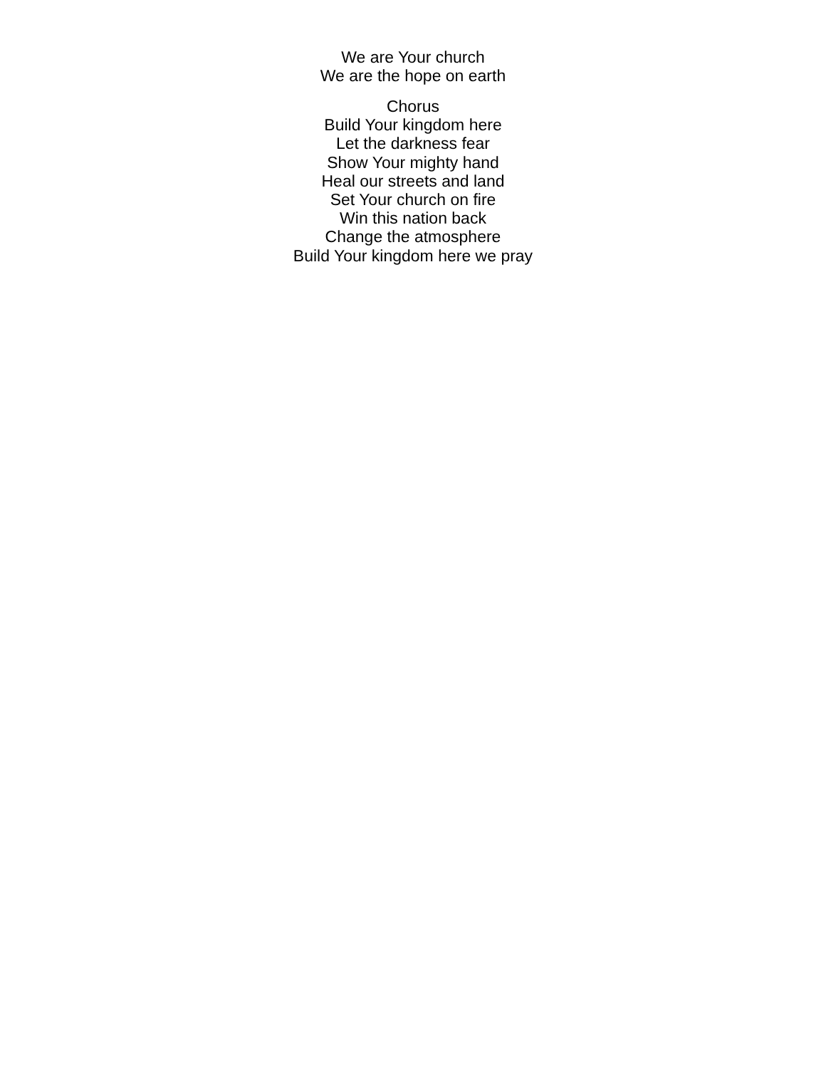We are Your church
We are the hope on earth
Chorus
Build Your kingdom here
Let the darkness fear
Show Your mighty hand
Heal our streets and land
Set Your church on fire
Win this nation back
Change the atmosphere
Build Your kingdom here we pray